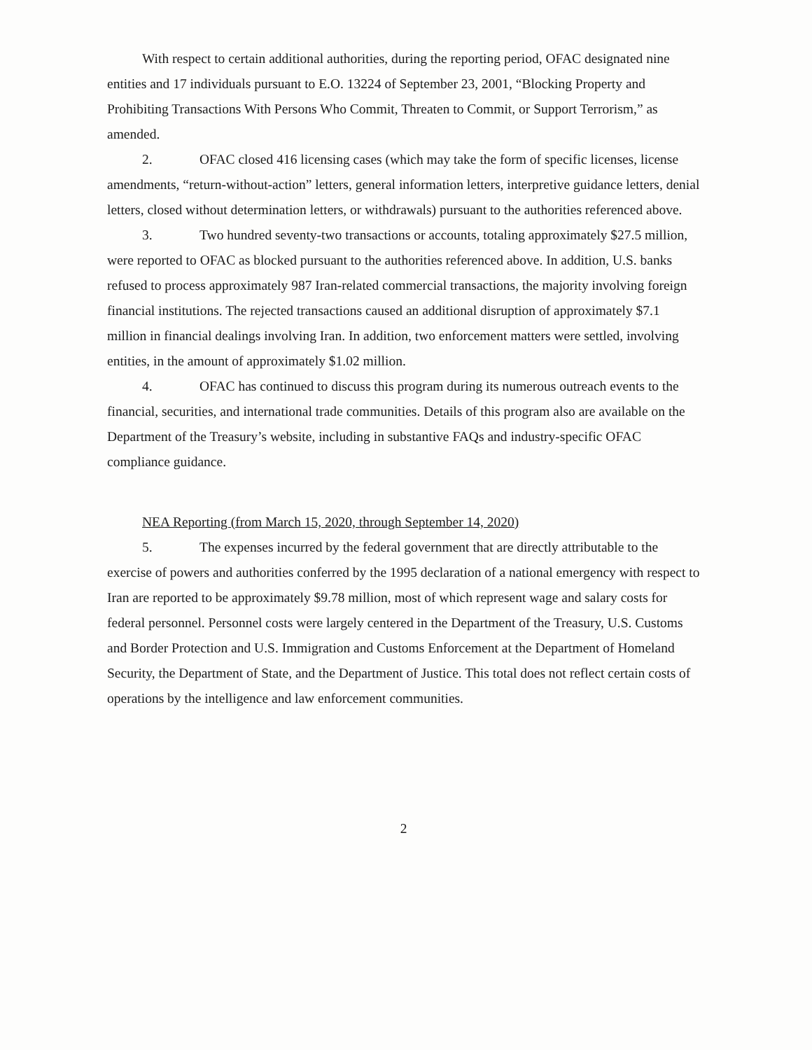With respect to certain additional authorities, during the reporting period, OFAC designated nine entities and 17 individuals pursuant to E.O. 13224 of September 23, 2001, “Blocking Property and Prohibiting Transactions With Persons Who Commit, Threaten to Commit, or Support Terrorism,” as amended.
2. OFAC closed 416 licensing cases (which may take the form of specific licenses, license amendments, “return-without-action” letters, general information letters, interpretive guidance letters, denial letters, closed without determination letters, or withdrawals) pursuant to the authorities referenced above.
3. Two hundred seventy-two transactions or accounts, totaling approximately $27.5 million, were reported to OFAC as blocked pursuant to the authorities referenced above. In addition, U.S. banks refused to process approximately 987 Iran-related commercial transactions, the majority involving foreign financial institutions. The rejected transactions caused an additional disruption of approximately $7.1 million in financial dealings involving Iran. In addition, two enforcement matters were settled, involving entities, in the amount of approximately $1.02 million.
4. OFAC has continued to discuss this program during its numerous outreach events to the financial, securities, and international trade communities. Details of this program also are available on the Department of the Treasury’s website, including in substantive FAQs and industry-specific OFAC compliance guidance.
NEA Reporting (from March 15, 2020, through September 14, 2020)
5. The expenses incurred by the federal government that are directly attributable to the exercise of powers and authorities conferred by the 1995 declaration of a national emergency with respect to Iran are reported to be approximately $9.78 million, most of which represent wage and salary costs for federal personnel. Personnel costs were largely centered in the Department of the Treasury, U.S. Customs and Border Protection and U.S. Immigration and Customs Enforcement at the Department of Homeland Security, the Department of State, and the Department of Justice. This total does not reflect certain costs of operations by the intelligence and law enforcement communities.
2